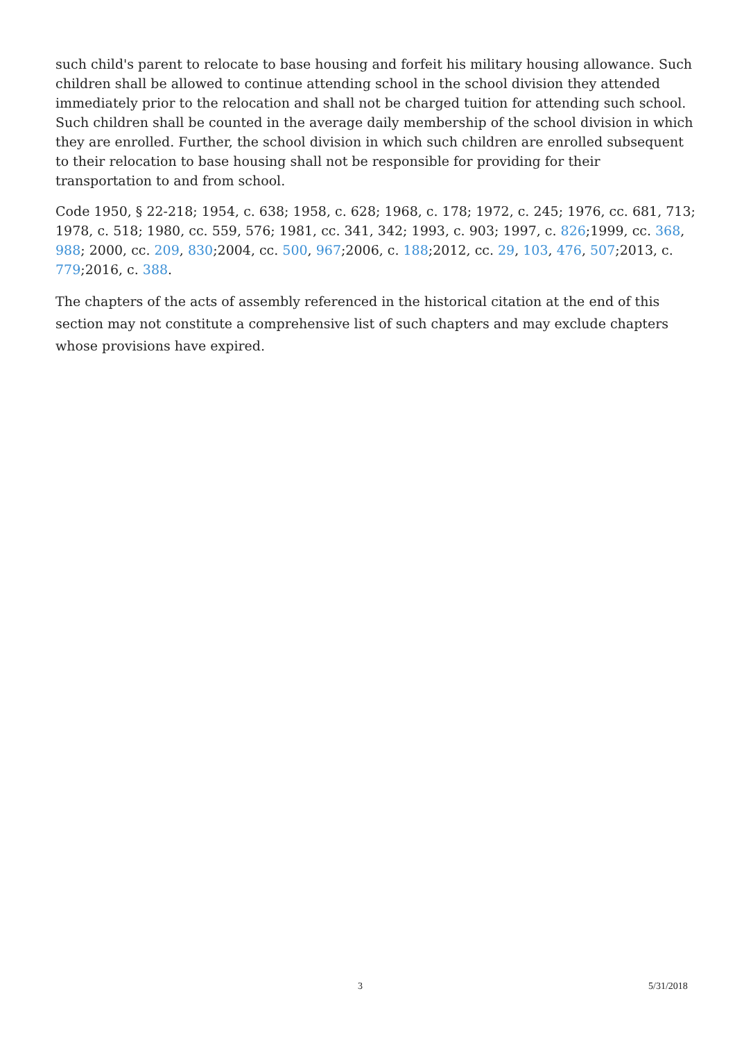such child's parent to relocate to base housing and forfeit his military housing allowance. Such children shall be allowed to continue attending school in the school division they attended immediately prior to the relocation and shall not be charged tuition for attending such school. Such children shall be counted in the average daily membership of the school division in which they are enrolled. Further, the school division in which such children are enrolled subsequent to their relocation to base housing shall not be responsible for providing for their transportation to and from school.
Code 1950, § 22-218; 1954, c. 638; 1958, c. 628; 1968, c. 178; 1972, c. 245; 1976, cc. 681, 713; 1978, c. 518; 1980, cc. 559, 576; 1981, cc. 341, 342; 1993, c. 903; 1997, c. 826;1999, cc. 368, 988; 2000, cc. 209, 830;2004, cc. 500, 967;2006, c. 188;2012, cc. 29, 103, 476, 507;2013, c. 779;2016, c. 388.
The chapters of the acts of assembly referenced in the historical citation at the end of this section may not constitute a comprehensive list of such chapters and may exclude chapters whose provisions have expired.
3 5/31/2018